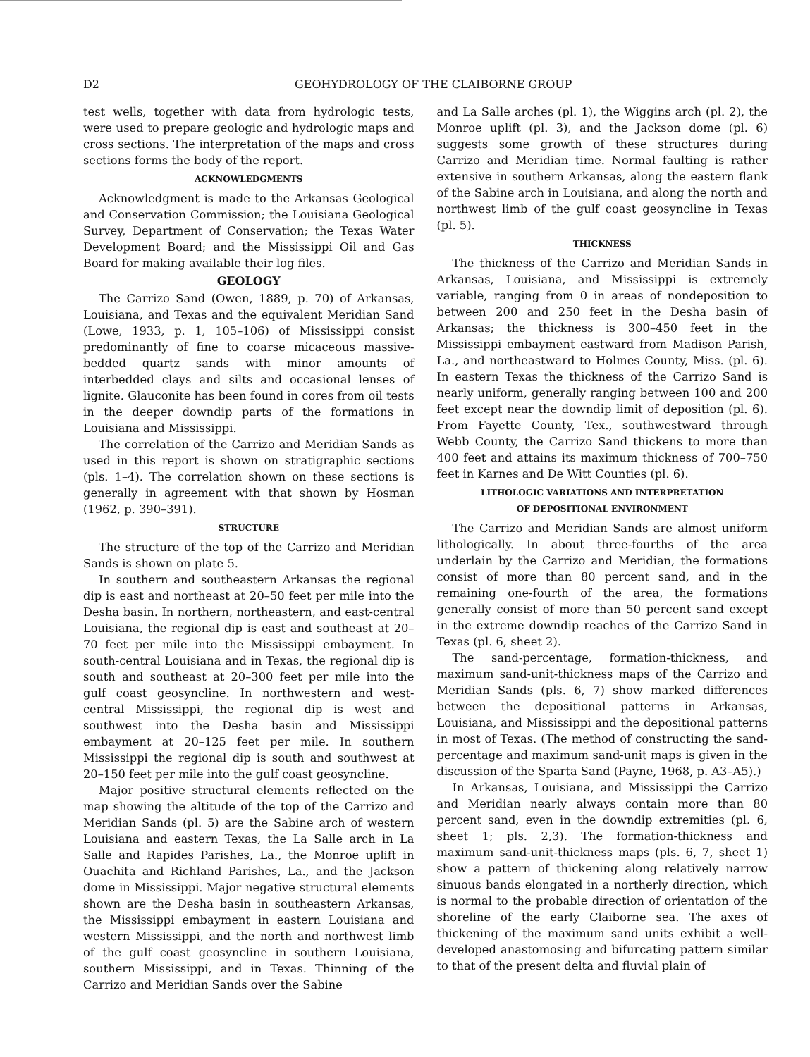D2 GEOHYDROLOGY OF THE CLAIBORNE GROUP
test wells, together with data from hydrologic tests, were used to prepare geologic and hydrologic maps and cross sections. The interpretation of the maps and cross sections forms the body of the report.
ACKNOWLEDGMENTS
Acknowledgment is made to the Arkansas Geological and Conservation Commission; the Louisiana Geological Survey, Department of Conservation; the Texas Water Development Board; and the Mississippi Oil and Gas Board for making available their log files.
GEOLOGY
The Carrizo Sand (Owen, 1889, p. 70) of Arkansas, Louisiana, and Texas and the equivalent Meridian Sand (Lowe, 1933, p. 1, 105–106) of Mississippi consist predominantly of fine to coarse micaceous massive-bedded quartz sands with minor amounts of interbedded clays and silts and occasional lenses of lignite. Glauconite has been found in cores from oil tests in the deeper downdip parts of the formations in Louisiana and Mississippi.
The correlation of the Carrizo and Meridian Sands as used in this report is shown on stratigraphic sections (pls. 1–4). The correlation shown on these sections is generally in agreement with that shown by Hosman (1962, p. 390–391).
STRUCTURE
The structure of the top of the Carrizo and Meridian Sands is shown on plate 5.
In southern and southeastern Arkansas the regional dip is east and northeast at 20–50 feet per mile into the Desha basin. In northern, northeastern, and east-central Louisiana, the regional dip is east and southeast at 20–70 feet per mile into the Mississippi embayment. In south-central Louisiana and in Texas, the regional dip is south and southeast at 20–300 feet per mile into the gulf coast geosyncline. In northwestern and west-central Mississippi, the regional dip is west and southwest into the Desha basin and Mississippi embayment at 20–125 feet per mile. In southern Mississippi the regional dip is south and southwest at 20–150 feet per mile into the gulf coast geosyncline.
Major positive structural elements reflected on the map showing the altitude of the top of the Carrizo and Meridian Sands (pl. 5) are the Sabine arch of western Louisiana and eastern Texas, the La Salle arch in La Salle and Rapides Parishes, La., the Monroe uplift in Ouachita and Richland Parishes, La., and the Jackson dome in Mississippi. Major negative structural elements shown are the Desha basin in southeastern Arkansas, the Mississippi embayment in eastern Louisiana and western Mississippi, and the north and northwest limb of the gulf coast geosyncline in southern Louisiana, southern Mississippi, and in Texas. Thinning of the Carrizo and Meridian Sands over the Sabine
and La Salle arches (pl. 1), the Wiggins arch (pl. 2), the Monroe uplift (pl. 3), and the Jackson dome (pl. 6) suggests some growth of these structures during Carrizo and Meridian time. Normal faulting is rather extensive in southern Arkansas, along the eastern flank of the Sabine arch in Louisiana, and along the north and northwest limb of the gulf coast geosyncline in Texas (pl. 5).
THICKNESS
The thickness of the Carrizo and Meridian Sands in Arkansas, Louisiana, and Mississippi is extremely variable, ranging from 0 in areas of nondeposition to between 200 and 250 feet in the Desha basin of Arkansas; the thickness is 300–450 feet in the Mississippi embayment eastward from Madison Parish, La., and northeastward to Holmes County, Miss. (pl. 6). In eastern Texas the thickness of the Carrizo Sand is nearly uniform, generally ranging between 100 and 200 feet except near the downdip limit of deposition (pl. 6). From Fayette County, Tex., southwestward through Webb County, the Carrizo Sand thickens to more than 400 feet and attains its maximum thickness of 700–750 feet in Karnes and De Witt Counties (pl. 6).
LITHOLOGIC VARIATIONS AND INTERPRETATION
OF DEPOSITIONAL ENVIRONMENT
The Carrizo and Meridian Sands are almost uniform lithologically. In about three-fourths of the area underlain by the Carrizo and Meridian, the formations consist of more than 80 percent sand, and in the remaining one-fourth of the area, the formations generally consist of more than 50 percent sand except in the extreme downdip reaches of the Carrizo Sand in Texas (pl. 6, sheet 2).
The sand-percentage, formation-thickness, and maximum sand-unit-thickness maps of the Carrizo and Meridian Sands (pls. 6, 7) show marked differences between the depositional patterns in Arkansas, Louisiana, and Mississippi and the depositional patterns in most of Texas. (The method of constructing the sand-percentage and maximum sand-unit maps is given in the discussion of the Sparta Sand (Payne, 1968, p. A3–A5).)
In Arkansas, Louisiana, and Mississippi the Carrizo and Meridian nearly always contain more than 80 percent sand, even in the downdip extremities (pl. 6, sheet 1; pls. 2,3). The formation-thickness and maximum sand-unit-thickness maps (pls. 6, 7, sheet 1) show a pattern of thickening along relatively narrow sinuous bands elongated in a northerly direction, which is normal to the probable direction of orientation of the shoreline of the early Claiborne sea. The axes of thickening of the maximum sand units exhibit a well-developed anastomosing and bifurcating pattern similar to that of the present delta and fluvial plain of